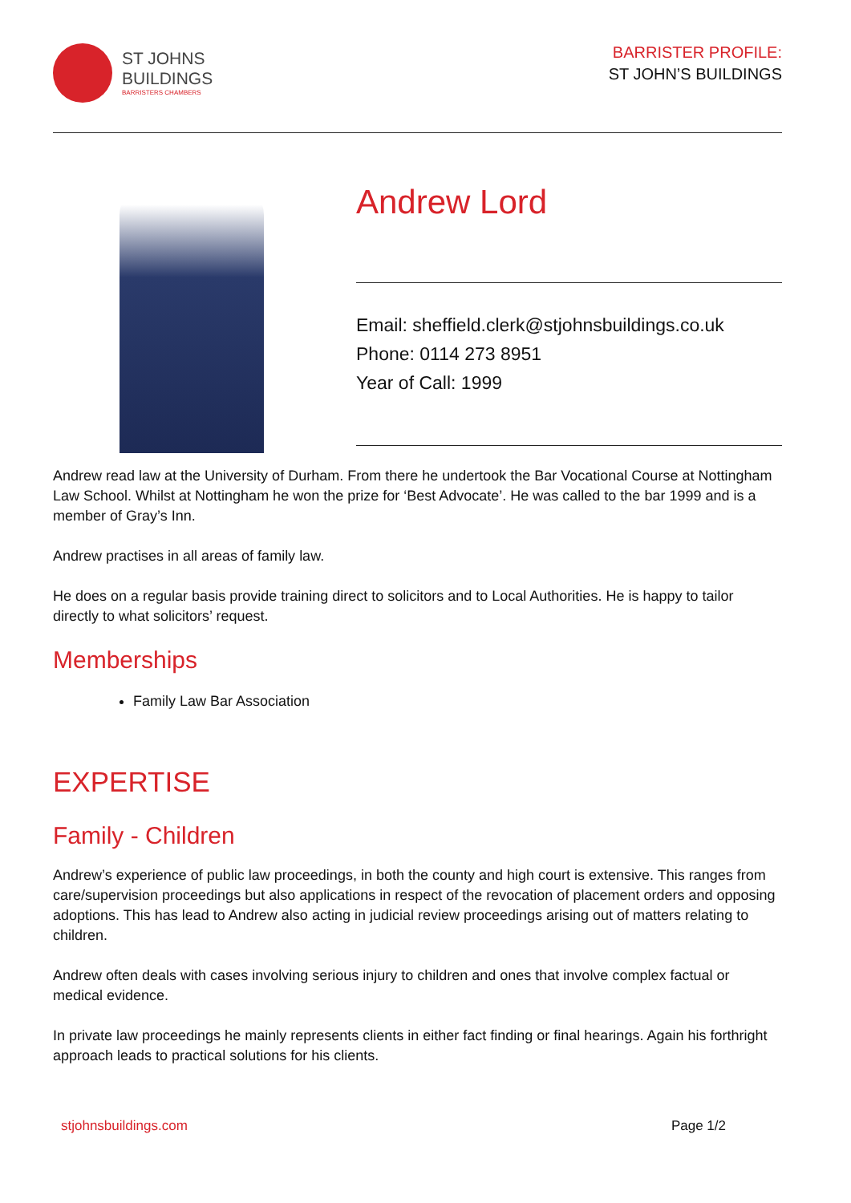ST JOHNS
BUILDINGS
BARRISTERS CHAMBERS
BARRISTER PROFILE:
ST JOHN’S BUILDINGS
Andrew Lord
Email: sheffield.clerk@stjohnsbuildings.co.uk
Phone: 0114 273 8951
Year of Call: 1999
Andrew read law at the University of Durham. From there he undertook the Bar Vocational Course at Nottingham Law School. Whilst at Nottingham he won the prize for ‘Best Advocate’. He was called to the bar 1999 and is a member of Gray’s Inn.
Andrew practises in all areas of family law.
He does on a regular basis provide training direct to solicitors and to Local Authorities. He is happy to tailor directly to what solicitors’ request.
Memberships
Family Law Bar Association
EXPERTISE
Family - Children
Andrew’s experience of public law proceedings, in both the county and high court is extensive. This ranges from care/supervision proceedings but also applications in respect of the revocation of placement orders and opposing adoptions. This has lead to Andrew also acting in judicial review proceedings arising out of matters relating to children.
Andrew often deals with cases involving serious injury to children and ones that involve complex factual or medical evidence.
In private law proceedings he mainly represents clients in either fact finding or final hearings. Again his forthright approach leads to practical solutions for his clients.
stjohnsbuildings.com Page 1/2